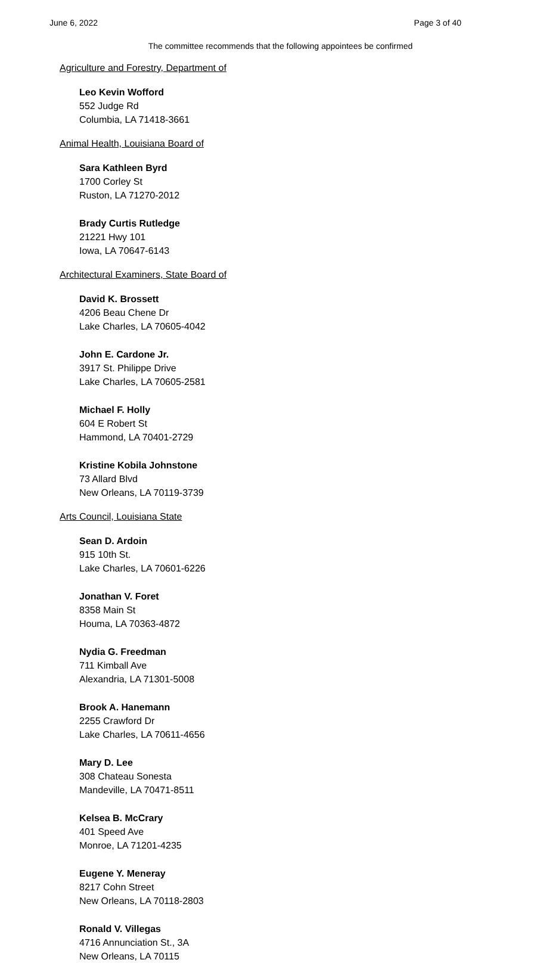June 6, 2022 Page 3 of 40
The committee recommends that the following appointees be confirmed
Agriculture and Forestry, Department of
Leo Kevin Wofford
552 Judge Rd
Columbia, LA 71418-3661
Animal Health, Louisiana Board of
Sara Kathleen Byrd
1700 Corley St
Ruston, LA 71270-2012
Brady Curtis Rutledge
21221 Hwy 101
Iowa, LA 70647-6143
Architectural Examiners, State Board of
David K. Brossett
4206 Beau Chene Dr
Lake Charles, LA 70605-4042
John E. Cardone Jr.
3917 St. Philippe Drive
Lake Charles, LA 70605-2581
Michael F. Holly
604 E Robert St
Hammond, LA 70401-2729
Kristine Kobila Johnstone
73 Allard Blvd
New Orleans, LA 70119-3739
Arts Council, Louisiana State
Sean D. Ardoin
915 10th St.
Lake Charles, LA 70601-6226
Jonathan V. Foret
8358 Main St
Houma, LA 70363-4872
Nydia G. Freedman
711 Kimball Ave
Alexandria, LA 71301-5008
Brook A. Hanemann
2255 Crawford Dr
Lake Charles, LA 70611-4656
Mary D. Lee
308 Chateau Sonesta
Mandeville, LA 70471-8511
Kelsea B. McCrary
401 Speed Ave
Monroe, LA 71201-4235
Eugene Y. Meneray
8217 Cohn Street
New Orleans, LA 70118-2803
Ronald V. Villegas
4716 Annunciation St., 3A
New Orleans, LA 70115